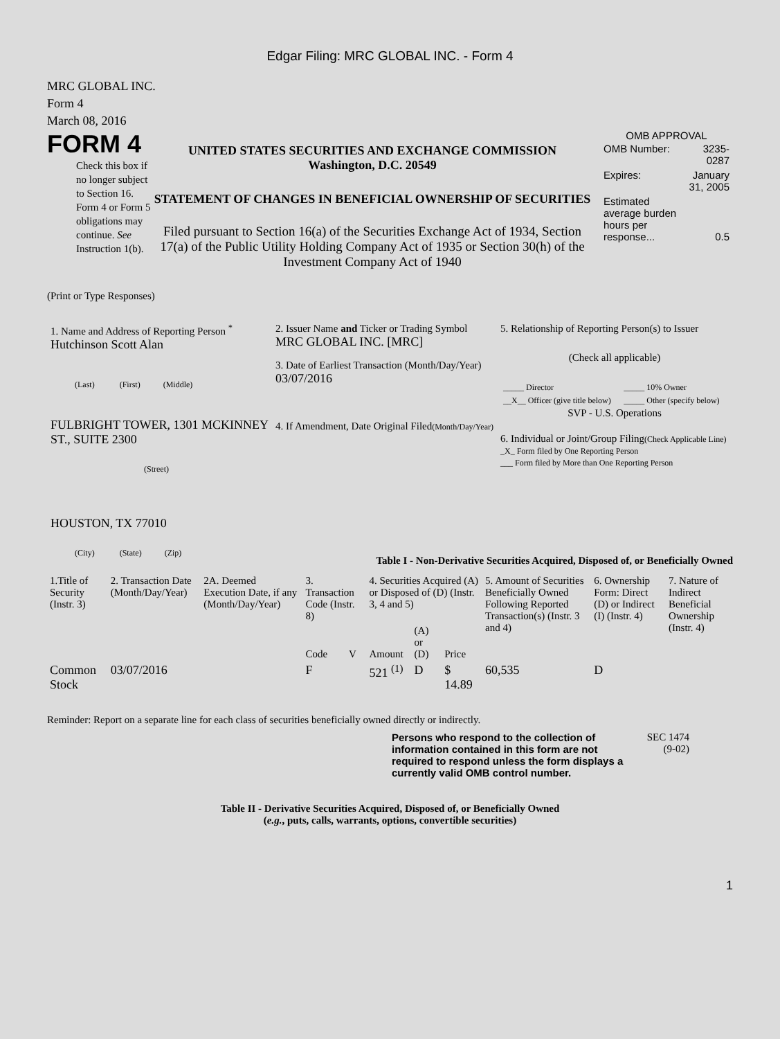Edgar Filing: MRC GLOBAL INC. - Form 4
MRC GLOBAL INC.
Form 4
March 08, 2016
FORM 4
Check this box if no longer subject to Section 16. Form 4 or Form 5 obligations may continue. See Instruction 1(b).
UNITED STATES SECURITIES AND EXCHANGE COMMISSION
Washington, D.C. 20549
STATEMENT OF CHANGES IN BENEFICIAL OWNERSHIP OF SECURITIES
Filed pursuant to Section 16(a) of the Securities Exchange Act of 1934, Section 17(a) of the Public Utility Holding Company Act of 1935 or Section 30(h) of the Investment Company Act of 1940
OMB APPROVAL
| OMB Number: | 3235-0287 |
| Expires: | January 31, 2005 |
| Estimated average burden hours per response... | 0.5 |
(Print or Type Responses)
1. Name and Address of Reporting Person <sup>*</sup>
Hutchinson Scott Alan
(Last) (First) (Middle)
FULBRIGHT TOWER, 1301 MCKINNEY ST., SUITE 2300
(Street)
HOUSTON, TX 77010
(City) (State) (Zip)
2. Issuer Name and Ticker or Trading Symbol
MRC GLOBAL INC. [MRC]
3. Date of Earliest Transaction (Month/Day/Year)
03/07/2016
4. If Amendment, Date Original Filed(Month/Day/Year)
5. Relationship of Reporting Person(s) to Issuer
(Check all applicable)
| _____ Director | _____ 10% Owner |
| __X__ Officer (give title below) | _____ Other (specify below) |
SVP - U.S. Operations
6. Individual or Joint/Group Filing(Check Applicable Line)
_X_ Form filed by One Reporting Person
___ Form filed by More than One Reporting Person
Table I - Non-Derivative Securities Acquired, Disposed of, or Beneficially Owned
| 1.Title of Security (Instr. 3) | 2. Transaction Date (Month/Day/Year) | 2A. Deemed Execution Date, if any (Month/Day/Year) | 3. Transaction Code (Instr. 8) | | 4. Securities Acquired (A) or Disposed of (D) (Instr. 3, 4 and 5) | | | 5. Amount of Securities Beneficially Owned Following Reported Transaction(s) (Instr. 3 and 4) | 6. Ownership Form: Direct (D) or Indirect (I) (Instr. 4) | 7. Nature of Indirect Beneficial Ownership (Instr. 4) |
| --- | --- | --- | --- | --- | --- | --- | --- | --- | --- | --- |
| | | | Code | V | Amount | (A) or (D) | Price | | | |
| Common Stock | 03/07/2016 | | F | | 521 <sup>(1)</sup> | D | $ 14.89 | 60,535 | D | |
Reminder: Report on a separate line for each class of securities beneficially owned directly or indirectly.
Persons who respond to the collection of information contained in this form are not required to respond unless the form displays a currently valid OMB control number.
SEC 1474 (9-02)
Table II - Derivative Securities Acquired, Disposed of, or Beneficially Owned
(e.g., puts, calls, warrants, options, convertible securities)
1